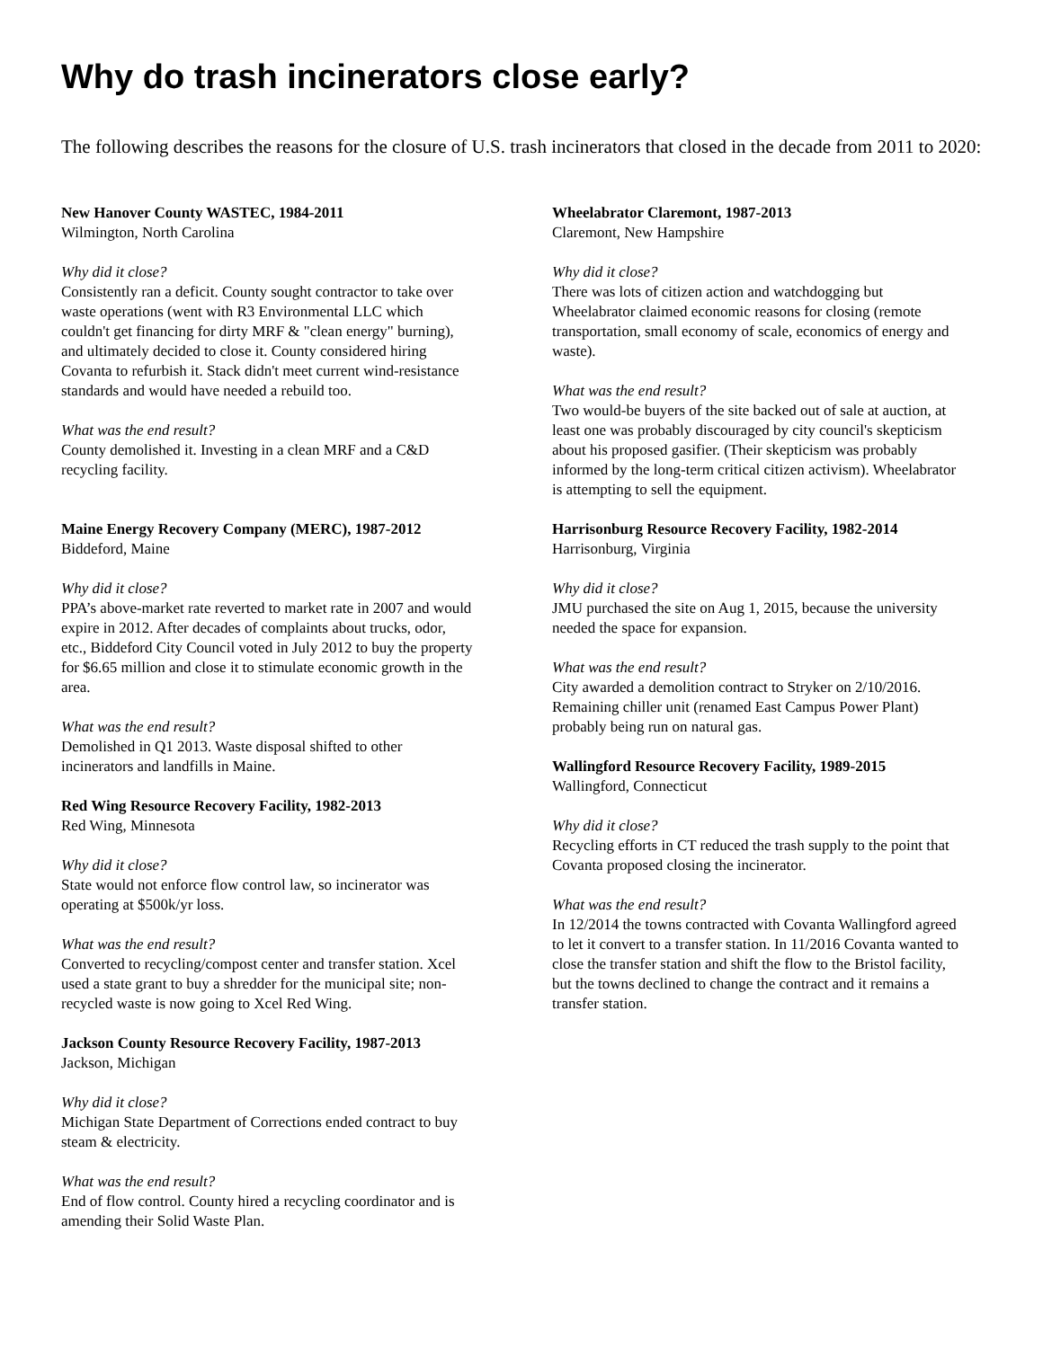Why do trash incinerators close early?
The following describes the reasons for the closure of U.S. trash incinerators that closed in the decade from 2011 to 2020:
New Hanover County WASTEC, 1984-2011
Wilmington, North Carolina
Why did it close?
Consistently ran a deficit. County sought contractor to take over waste operations (went with R3 Environmental LLC which couldn't get financing for dirty MRF & "clean energy" burning), and ultimately decided to close it. County considered hiring Covanta to refurbish it. Stack didn't meet current wind-resistance standards and would have needed a rebuild too.
What was the end result?
County demolished it. Investing in a clean MRF and a C&D recycling facility.
Maine Energy Recovery Company (MERC), 1987-2012
Biddeford, Maine
Why did it close?
PPA’s above-market rate reverted to market rate in 2007 and would expire in 2012. After decades of complaints about trucks, odor, etc., Biddeford City Council voted in July 2012 to buy the property for $6.65 million and close it to stimulate economic growth in the area.
What was the end result?
Demolished in Q1 2013. Waste disposal shifted to other incinerators and landfills in Maine.
Red Wing Resource Recovery Facility, 1982-2013
Red Wing, Minnesota
Why did it close?
State would not enforce flow control law, so incinerator was operating at $500k/yr loss.
What was the end result?
Converted to recycling/compost center and transfer station. Xcel used a state grant to buy a shredder for the municipal site; non-recycled waste is now going to Xcel Red Wing.
Jackson County Resource Recovery Facility, 1987-2013
Jackson, Michigan
Why did it close?
Michigan State Department of Corrections ended contract to buy steam & electricity.
What was the end result?
End of flow control. County hired a recycling coordinator and is amending their Solid Waste Plan.
Wheelabrator Claremont, 1987-2013
Claremont, New Hampshire
Why did it close?
There was lots of citizen action and watchdogging but Wheelabrator claimed economic reasons for closing (remote transportation, small economy of scale, economics of energy and waste).
What was the end result?
Two would-be buyers of the site backed out of sale at auction, at least one was probably discouraged by city council's skepticism about his proposed gasifier. (Their skepticism was probably informed by the long-term critical citizen activism). Wheelabrator is attempting to sell the equipment.
Harrisonburg Resource Recovery Facility, 1982-2014
Harrisonburg, Virginia
Why did it close?
JMU purchased the site on Aug 1, 2015, because the university needed the space for expansion.
What was the end result?
City awarded a demolition contract to Stryker on 2/10/2016. Remaining chiller unit (renamed East Campus Power Plant) probably being run on natural gas.
Wallingford Resource Recovery Facility, 1989-2015
Wallingford, Connecticut
Why did it close?
Recycling efforts in CT reduced the trash supply to the point that Covanta proposed closing the incinerator.
What was the end result?
In 12/2014 the towns contracted with Covanta Wallingford agreed to let it convert to a transfer station. In 11/2016 Covanta wanted to close the transfer station and shift the flow to the Bristol facility, but the towns declined to change the contract and it remains a transfer station.